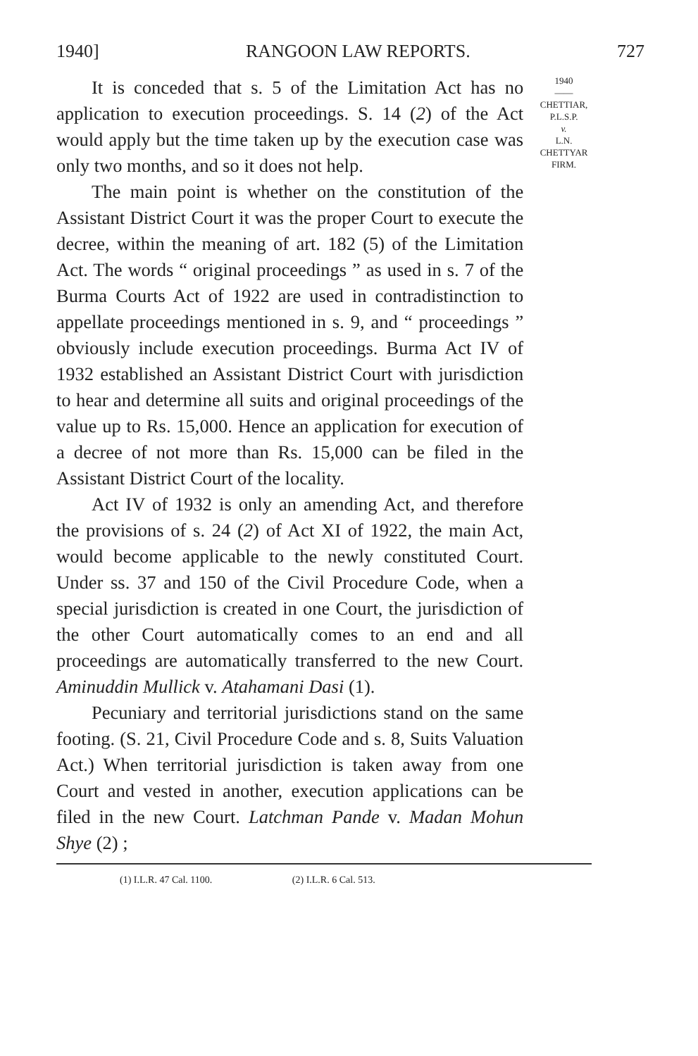1940] RANGOON LAW REPORTS. 727
It is conceded that s. 5 of the Limitation Act has no application to execution proceedings. S. 14 (2) of the Act would apply but the time taken up by the execution case was only two months, and so it does not help.
The main point is whether on the constitution of the Assistant District Court it was the proper Court to execute the decree, within the meaning of art. 182 (5) of the Limitation Act. The words “ original proceedings ” as used in s. 7 of the Burma Courts Act of 1922 are used in contradistinction to appellate proceedings mentioned in s. 9, and “ proceedings ” obviously include execution proceedings. Burma Act IV of 1932 established an Assistant District Court with jurisdiction to hear and determine all suits and original proceedings of the value up to Rs. 15,000. Hence an application for execution of a decree of not more than Rs. 15,000 can be filed in the Assistant District Court of the locality.
Act IV of 1932 is only an amending Act, and therefore the provisions of s. 24 (2) of Act XI of 1922, the main Act, would become applicable to the newly constituted Court. Under ss. 37 and 150 of the Civil Procedure Code, when a special jurisdiction is created in one Court, the jurisdiction of the other Court automatically comes to an end and all proceedings are automatically transferred to the new Court. Aminuddin Mullick v. Atahamani Dasi (1).
Pecuniary and territorial jurisdictions stand on the same footing. (S. 21, Civil Procedure Code and s. 8, Suits Valuation Act.) When territorial jurisdiction is taken away from one Court and vested in another, execution applications can be filed in the new Court. Latchman Pande v. Madan Mohun Shye (2) ;
1940
——
CHETTIAR,
P.L.S.P.
v.
L.N.
CHETTYAR
FIRM.
(1) I.L.R. 47 Cal. 1100. (2) I.L.R. 6 Cal. 513.